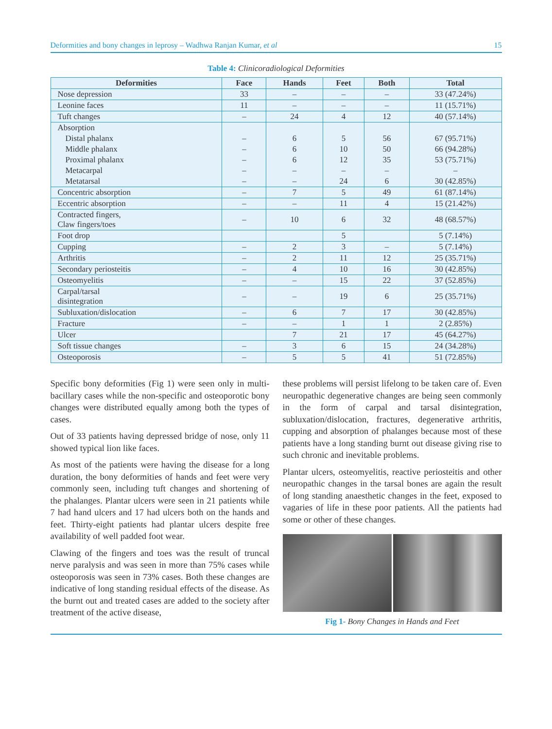Deformities and bony changes in leprosy – Wadhwa Ranjan Kumar, et al 15
Table 4: Clinicoradiological Deformities
| Deformities | Face | Hands | Feet | Both | Total |
| --- | --- | --- | --- | --- | --- |
| Nose depression | 33 | – | – | – | 33 (47.24%) |
| Leonine faces | 11 | – | – | – | 11 (15.71%) |
| Tuft changes | – | 24 | 4 | 12 | 40 (57.14%) |
| Absorption | | | | | |
| Distal phalanx | – | 6 | 5 | 56 | 67 (95.71%) |
| Middle phalanx | – | 6 | 10 | 50 | 66 (94.28%) |
| Proximal phalanx | – | 6 | 12 | 35 | 53 (75.71%) |
| Metacarpal | – | – | – | – | – |
| Metatarsal | – | – | 24 | 6 | 30 (42.85%) |
| Concentric absorption | – | 7 | 5 | 49 | 61 (87.14%) |
| Eccentric absorption | – | – | 11 | 4 | 15 (21.42%) |
| Contracted fingers, Claw fingers/toes | – | 10 | 6 | 32 | 48 (68.57%) |
| Foot drop | | | 5 | | 5 (7.14%) |
| Cupping | – | 2 | 3 | – | 5 (7.14%) |
| Arthritis | – | 2 | 11 | 12 | 25 (35.71%) |
| Secondary periosteitis | – | 4 | 10 | 16 | 30 (42.85%) |
| Osteomyelitis | – | – | 15 | 22 | 37 (52.85%) |
| Carpal/tarsal disintegration | – | – | 19 | 6 | 25 (35.71%) |
| Subluxation/dislocation | – | 6 | 7 | 17 | 30 (42.85%) |
| Fracture | – | – | 1 | 1 | 2 (2.85%) |
| Ulcer | | 7 | 21 | 17 | 45 (64.27%) |
| Soft tissue changes | – | 3 | 6 | 15 | 24 (34.28%) |
| Osteoporosis | – | 5 | 5 | 41 | 51 (72.85%) |
Specific bony deformities (Fig 1) were seen only in multi-bacillary cases while the non-specific and osteoporotic bony changes were distributed equally among both the types of cases.
Out of 33 patients having depressed bridge of nose, only 11 showed typical lion like faces.
As most of the patients were having the disease for a long duration, the bony deformities of hands and feet were very commonly seen, including tuft changes and shortening of the phalanges. Plantar ulcers were seen in 21 patients while 7 had hand ulcers and 17 had ulcers both on the hands and feet. Thirty-eight patients had plantar ulcers despite free availability of well padded foot wear.
Clawing of the fingers and toes was the result of truncal nerve paralysis and was seen in more than 75% cases while osteoporosis was seen in 73% cases. Both these changes are indicative of long standing residual effects of the disease. As the burnt out and treated cases are added to the society after treatment of the active disease,
these problems will persist lifelong to be taken care of. Even neuropathic degenerative changes are being seen commonly in the form of carpal and tarsal disintegration, subluxation/dislocation, fractures, degenerative arthritis, cupping and absorption of phalanges because most of these patients have a long standing burnt out disease giving rise to such chronic and inevitable problems.
Plantar ulcers, osteomyelitis, reactive periosteitis and other neuropathic changes in the tarsal bones are again the result of long standing anaesthetic changes in the feet, exposed to vagaries of life in these poor patients. All the patients had some or other of these changes.
Fig 1- Bony Changes in Hands and Feet